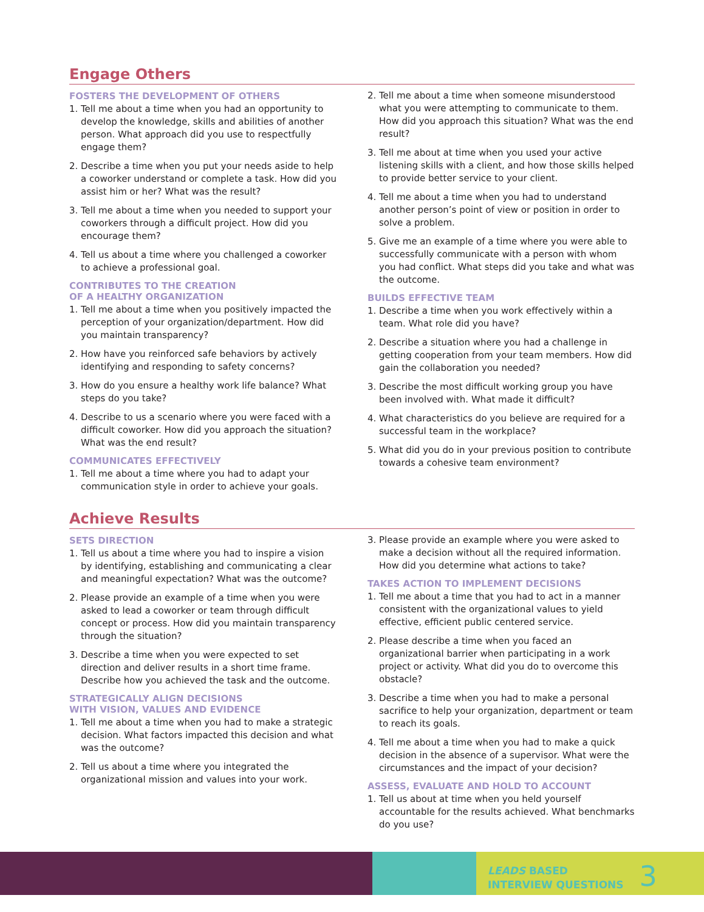Engage Others
FOSTERS THE DEVELOPMENT OF OTHERS
1. Tell me about a time when you had an opportunity to develop the knowledge, skills and abilities of another person. What approach did you use to respectfully engage them?
2. Describe a time when you put your needs aside to help a coworker understand or complete a task. How did you assist him or her? What was the result?
3. Tell me about a time when you needed to support your coworkers through a difficult project. How did you encourage them?
4. Tell us about a time where you challenged a coworker to achieve a professional goal.
CONTRIBUTES TO THE CREATION
OF A HEALTHY ORGANIZATION
1. Tell me about a time when you positively impacted the perception of your organization/department. How did you maintain transparency?
2. How have you reinforced safe behaviors by actively identifying and responding to safety concerns?
3. How do you ensure a healthy work life balance? What steps do you take?
4. Describe to us a scenario where you were faced with a difficult coworker. How did you approach the situation? What was the end result?
COMMUNICATES EFFECTIVELY
1. Tell me about a time where you had to adapt your communication style in order to achieve your goals.
2. Tell me about a time when someone misunderstood what you were attempting to communicate to them. How did you approach this situation? What was the end result?
3. Tell me about at time when you used your active listening skills with a client, and how those skills helped to provide better service to your client.
4. Tell me about a time when you had to understand another person’s point of view or position in order to solve a problem.
5. Give me an example of a time where you were able to successfully communicate with a person with whom you had conflict. What steps did you take and what was the outcome.
BUILDS EFFECTIVE TEAM
1. Describe a time when you work effectively within a team. What role did you have?
2. Describe a situation where you had a challenge in getting cooperation from your team members. How did gain the collaboration you needed?
3. Describe the most difficult working group you have been involved with. What made it difficult?
4. What characteristics do you believe are required for a successful team in the workplace?
5. What did you do in your previous position to contribute towards a cohesive team environment?
Achieve Results
SETS DIRECTION
1. Tell us about a time where you had to inspire a vision by identifying, establishing and communicating a clear and meaningful expectation? What was the outcome?
2. Please provide an example of a time when you were asked to lead a coworker or team through difficult concept or process. How did you maintain transparency through the situation?
3. Describe a time when you were expected to set direction and deliver results in a short time frame. Describe how you achieved the task and the outcome.
STRATEGICALLY ALIGN DECISIONS
WITH VISION, VALUES AND EVIDENCE
1. Tell me about a time when you had to make a strategic decision. What factors impacted this decision and what was the outcome?
2. Tell us about a time where you integrated the organizational mission and values into your work.
3. Please provide an example where you were asked to make a decision without all the required information. How did you determine what actions to take?
TAKES ACTION TO IMPLEMENT DECISIONS
1. Tell me about a time that you had to act in a manner consistent with the organizational values to yield effective, efficient public centered service.
2. Please describe a time when you faced an organizational barrier when participating in a work project or activity. What did you do to overcome this obstacle?
3. Describe a time when you had to make a personal sacrifice to help your organization, department or team to reach its goals.
4. Tell me about a time when you had to make a quick decision in the absence of a supervisor. What were the circumstances and the impact of your decision?
ASSESS, EVALUATE AND HOLD TO ACCOUNT
1. Tell us about at time when you held yourself accountable for the results achieved. What benchmarks do you use?
LEADS BASED
INTERVIEW QUESTIONS 3